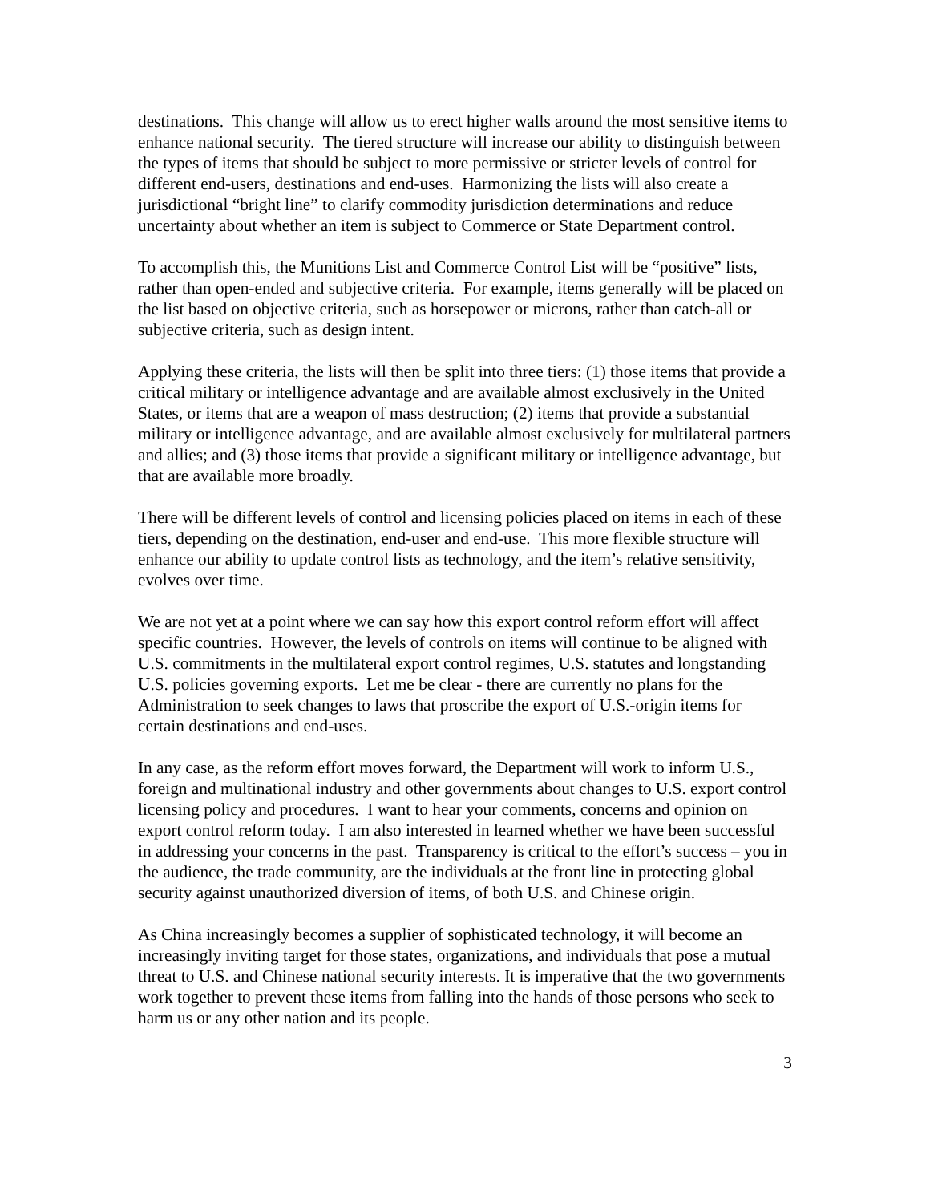destinations. This change will allow us to erect higher walls around the most sensitive items to enhance national security. The tiered structure will increase our ability to distinguish between the types of items that should be subject to more permissive or stricter levels of control for different end-users, destinations and end-uses. Harmonizing the lists will also create a jurisdictional “bright line” to clarify commodity jurisdiction determinations and reduce uncertainty about whether an item is subject to Commerce or State Department control.
To accomplish this, the Munitions List and Commerce Control List will be “positive” lists, rather than open-ended and subjective criteria. For example, items generally will be placed on the list based on objective criteria, such as horsepower or microns, rather than catch-all or subjective criteria, such as design intent.
Applying these criteria, the lists will then be split into three tiers: (1) those items that provide a critical military or intelligence advantage and are available almost exclusively in the United States, or items that are a weapon of mass destruction; (2) items that provide a substantial military or intelligence advantage, and are available almost exclusively for multilateral partners and allies; and (3) those items that provide a significant military or intelligence advantage, but that are available more broadly.
There will be different levels of control and licensing policies placed on items in each of these tiers, depending on the destination, end-user and end-use. This more flexible structure will enhance our ability to update control lists as technology, and the item’s relative sensitivity, evolves over time.
We are not yet at a point where we can say how this export control reform effort will affect specific countries. However, the levels of controls on items will continue to be aligned with U.S. commitments in the multilateral export control regimes, U.S. statutes and longstanding U.S. policies governing exports. Let me be clear - there are currently no plans for the Administration to seek changes to laws that proscribe the export of U.S.-origin items for certain destinations and end-uses.
In any case, as the reform effort moves forward, the Department will work to inform U.S., foreign and multinational industry and other governments about changes to U.S. export control licensing policy and procedures. I want to hear your comments, concerns and opinion on export control reform today. I am also interested in learned whether we have been successful in addressing your concerns in the past. Transparency is critical to the effort’s success – you in the audience, the trade community, are the individuals at the front line in protecting global security against unauthorized diversion of items, of both U.S. and Chinese origin.
As China increasingly becomes a supplier of sophisticated technology, it will become an increasingly inviting target for those states, organizations, and individuals that pose a mutual threat to U.S. and Chinese national security interests. It is imperative that the two governments work together to prevent these items from falling into the hands of those persons who seek to harm us or any other nation and its people.
3